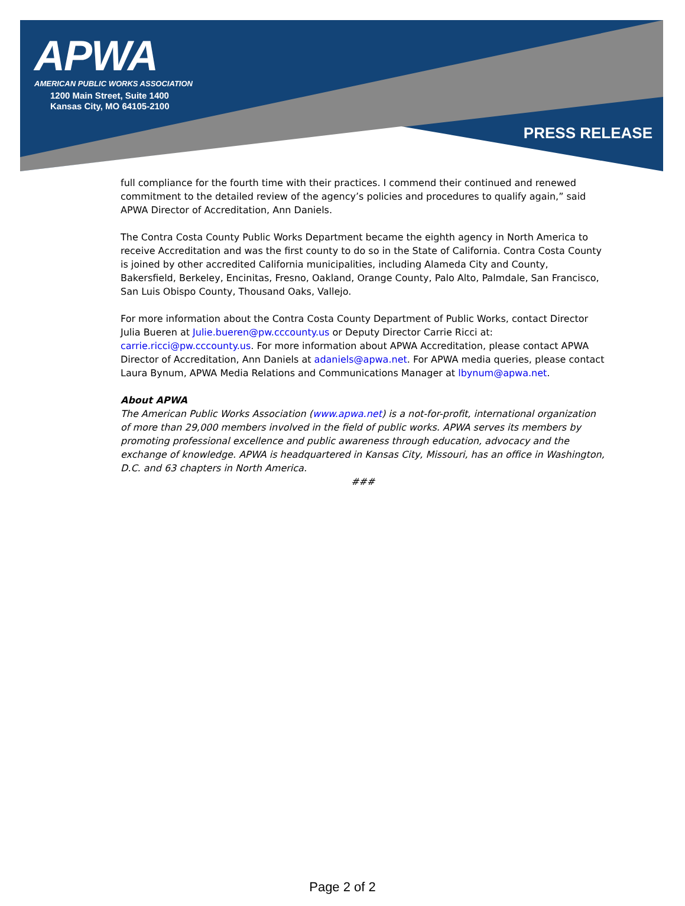APWA
AMERICAN PUBLIC WORKS ASSOCIATION
1200 Main Street, Suite 1400
Kansas City, MO 64105-2100
PRESS RELEASE
full compliance for the fourth time with their practices. I commend their continued and renewed commitment to the detailed review of the agency’s policies and procedures to qualify again,” said APWA Director of Accreditation, Ann Daniels.
The Contra Costa County Public Works Department became the eighth agency in North America to receive Accreditation and was the first county to do so in the State of California. Contra Costa County is joined by other accredited California municipalities, including Alameda City and County, Bakersfield, Berkeley, Encinitas, Fresno, Oakland, Orange County, Palo Alto, Palmdale, San Francisco, San Luis Obispo County, Thousand Oaks, Vallejo.
For more information about the Contra Costa County Department of Public Works, contact Director Julia Bueren at Julie.bueren@pw.cccounty.us or Deputy Director Carrie Ricci at: carrie.ricci@pw.cccounty.us. For more information about APWA Accreditation, please contact APWA Director of Accreditation, Ann Daniels at adaniels@apwa.net. For APWA media queries, please contact Laura Bynum, APWA Media Relations and Communications Manager at lbynum@apwa.net.
About APWA
The American Public Works Association (www.apwa.net) is a not-for-profit, international organization of more than 29,000 members involved in the field of public works. APWA serves its members by promoting professional excellence and public awareness through education, advocacy and the exchange of knowledge. APWA is headquartered in Kansas City, Missouri, has an office in Washington, D.C. and 63 chapters in North America.
###
Page 2 of 2